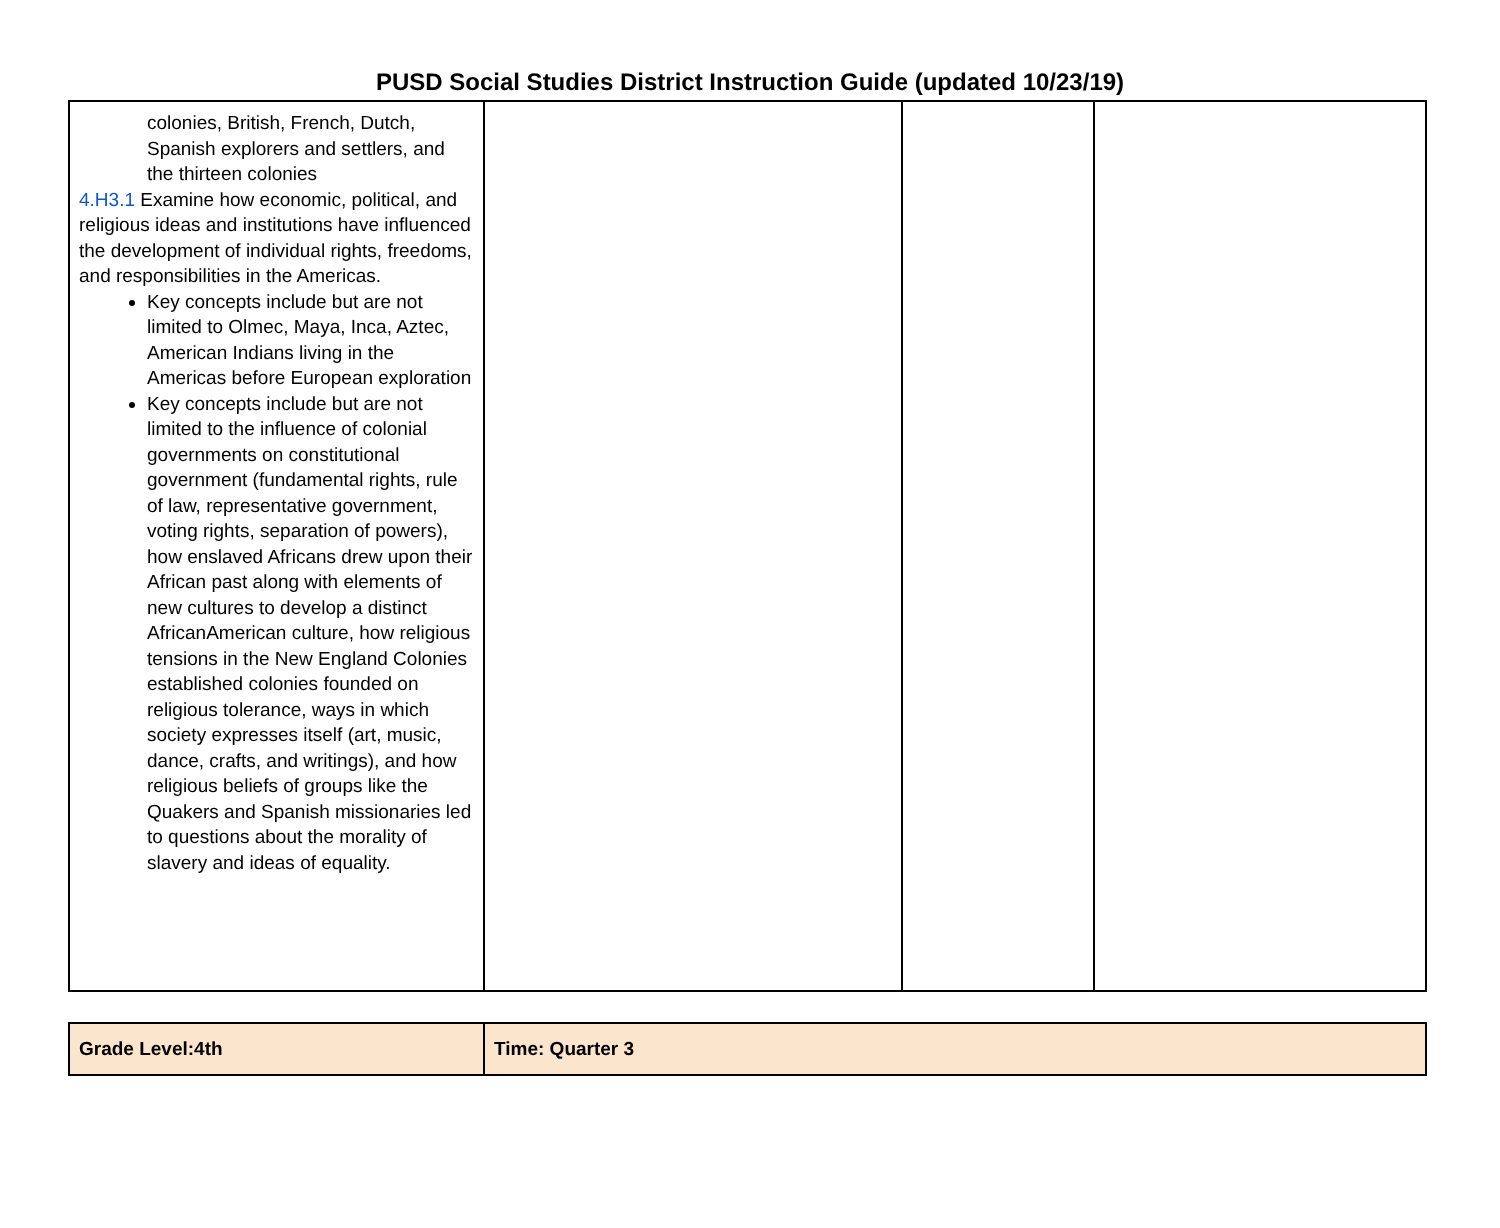PUSD Social Studies District Instruction Guide (updated 10/23/19)
| colonies, British, French, Dutch, Spanish explorers and settlers, and the thirteen colonies 4.H3.1 Examine how economic, political, and religious ideas and institutions have influenced the development of individual rights, freedoms, and responsibilities in the Americas. Key concepts include but are not limited to Olmec, Maya, Inca, Aztec, American Indians living in the Americas before European exploration Key concepts include but are not limited to the influence of colonial governments on constitutional government (fundamental rights, rule of law, representative government, voting rights, separation of powers), how enslaved Africans drew upon their African past along with elements of new cultures to develop a distinct AfricanAmerican culture, how religious tensions in the New England Colonies established colonies founded on religious tolerance, ways in which society expresses itself (art, music, dance, crafts, and writings), and how religious beliefs of groups like the Quakers and Spanish missionaries led to questions about the morality of slavery and ideas of equality. | | | |
| Grade Level:4th | Time: Quarter 3 |